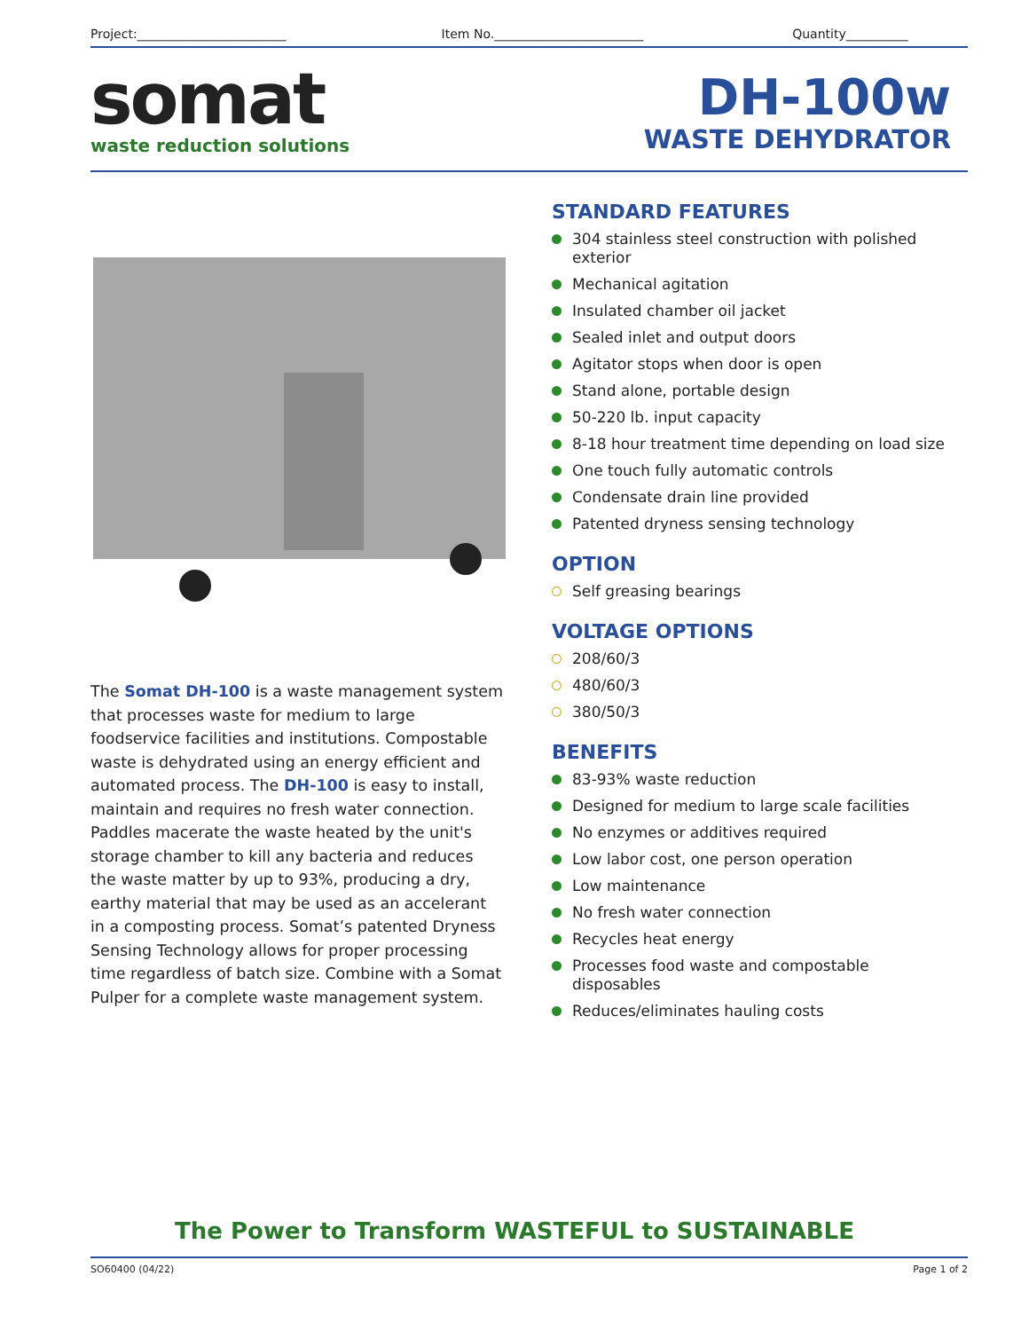Project:________________________ Item No.________________________ Quantity__________
somat
waste reduction solutions
DH-100w
WASTE DEHYDRATOR
The Somat DH-100 is a waste management system that processes waste for medium to large foodservice facilities and institutions. Compostable waste is dehydrated using an energy efficient and automated process. The DH-100 is easy to install, maintain and requires no fresh water connection. Paddles macerate the waste heated by the unit's storage chamber to kill any bacteria and reduces the waste matter by up to 93%, producing a dry, earthy material that may be used as an accelerant in a composting process. Somat’s patented Dryness Sensing Technology allows for proper processing time regardless of batch size. Combine with a Somat Pulper for a complete waste management system.
STANDARD FEATURES
304 stainless steel construction with polished exterior
Mechanical agitation
Insulated chamber oil jacket
Sealed inlet and output doors
Agitator stops when door is open
Stand alone, portable design
50-220 lb. input capacity
8-18 hour treatment time depending on load size
One touch fully automatic controls
Condensate drain line provided
Patented dryness sensing technology
OPTION
Self greasing bearings
VOLTAGE OPTIONS
208/60/3
480/60/3
380/50/3
BENEFITS
83-93% waste reduction
Designed for medium to large scale facilities
No enzymes or additives required
Low labor cost, one person operation
Low maintenance
No fresh water connection
Recycles heat energy
Processes food waste and compostable disposables
Reduces/eliminates hauling costs
The Power to Transform WASTEFUL to SUSTAINABLE
SO60400 (04/22) Page 1 of 2